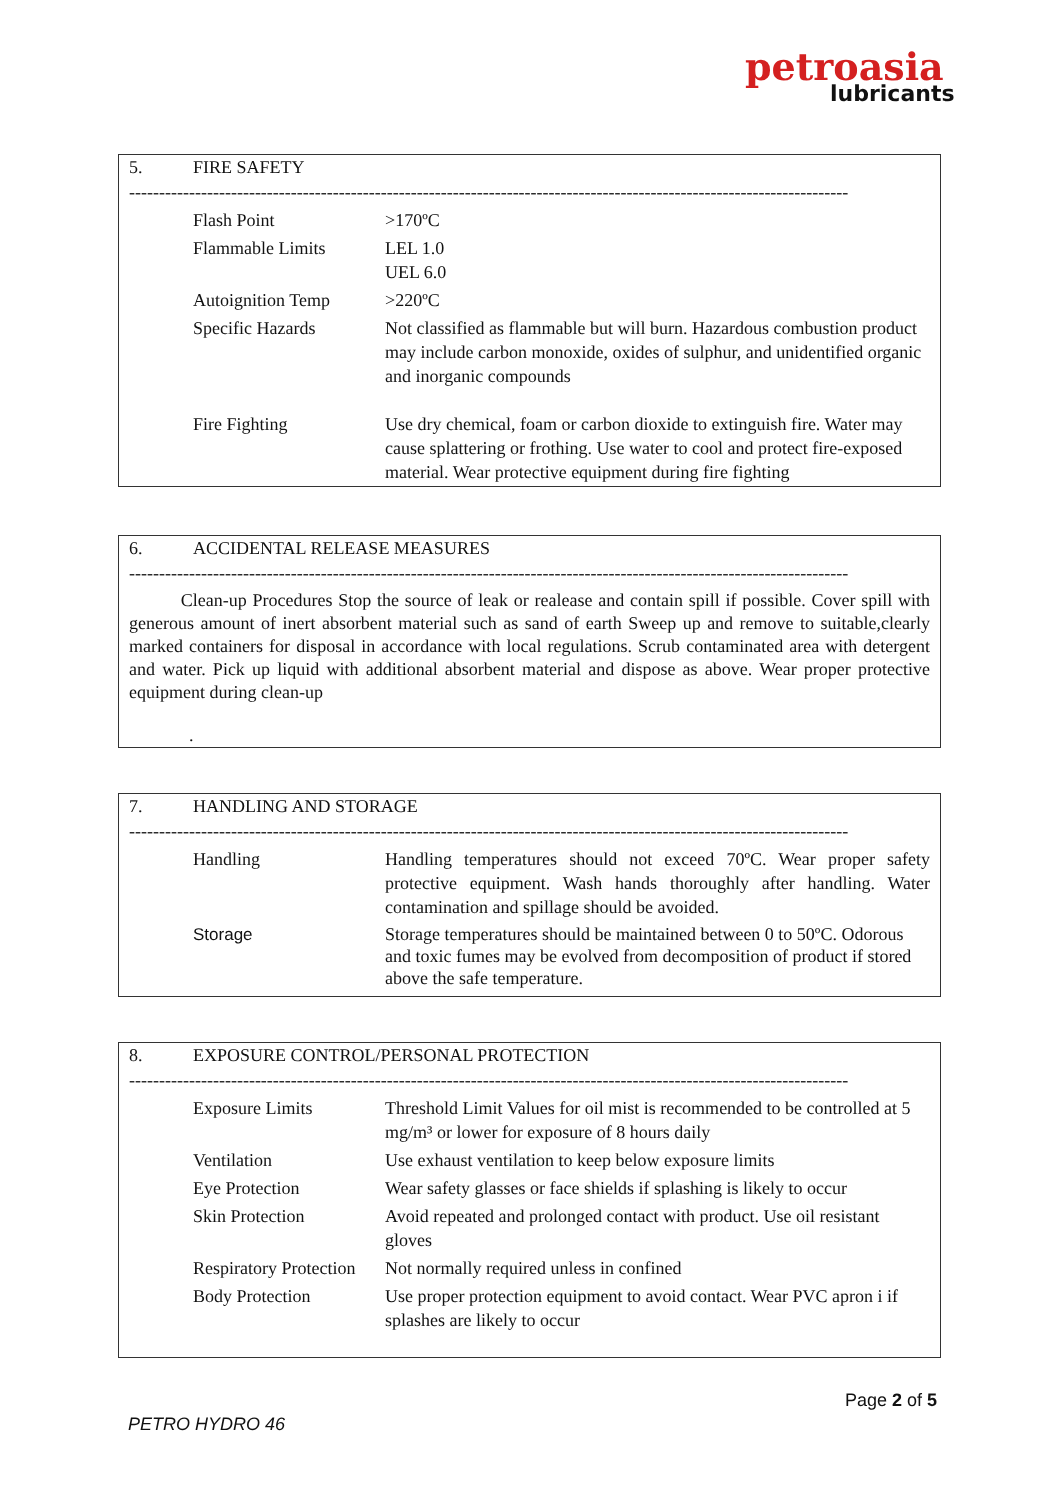petroasia
lubricants
5. FIRE SAFETY
------------------------------------------------------------------------------------------------------------------------
| Flash Point | >170ºC |
| Flammable Limits | LEL 1.0 UEL 6.0 |
| Autoignition Temp | >220ºC |
| Specific Hazards | Not classified as flammable but will burn. Hazardous combustion product may include carbon monoxide, oxides of sulphur, and unidentified organic and inorganic compounds |
| Fire Fighting | Use dry chemical, foam or carbon dioxide to extinguish fire. Water may cause splattering or frothing. Use water to cool and protect fire-exposed material. Wear protective equipment during fire fighting |
6. ACCIDENTAL RELEASE MEASURES
------------------------------------------------------------------------------------------------------------------------
Clean-up Procedures Stop the source of leak or realease and contain spill if possible. Cover spill with generous amount of inert absorbent material such as sand of earth Sweep up and remove to suitable,clearly marked containers for disposal in accordance with local regulations. Scrub contaminated area with detergent and water. Pick up liquid with additional absorbent material and dispose as above. Wear proper protective equipment during clean-up
.
7. HANDLING AND STORAGE
------------------------------------------------------------------------------------------------------------------------
| Handling | Handling temperatures should not exceed 70ºC. Wear proper safety protective equipment. Wash hands thoroughly after handling. Water contamination and spillage should be avoided. |
| Storage | Storage temperatures should be maintained between 0 to 50ºC. Odorous and toxic fumes may be evolved from decomposition of product if stored above the safe temperature. |
8. EXPOSURE CONTROL/PERSONAL PROTECTION
------------------------------------------------------------------------------------------------------------------------
| Exposure Limits | Threshold Limit Values for oil mist is recommended to be controlled at 5 mg/m³ or lower for exposure of 8 hours daily |
| Ventilation | Use exhaust ventilation to keep below exposure limits |
| Eye Protection | Wear safety glasses or face shields if splashing is likely to occur |
| Skin Protection | Avoid repeated and prolonged contact with product. Use oil resistant gloves |
| Respiratory Protection | Not normally required unless in confined |
| Body Protection | Use proper protection equipment to avoid contact. Wear PVC apron i if splashes are likely to occur |
Page 2 of 5
PETRO HYDRO 46